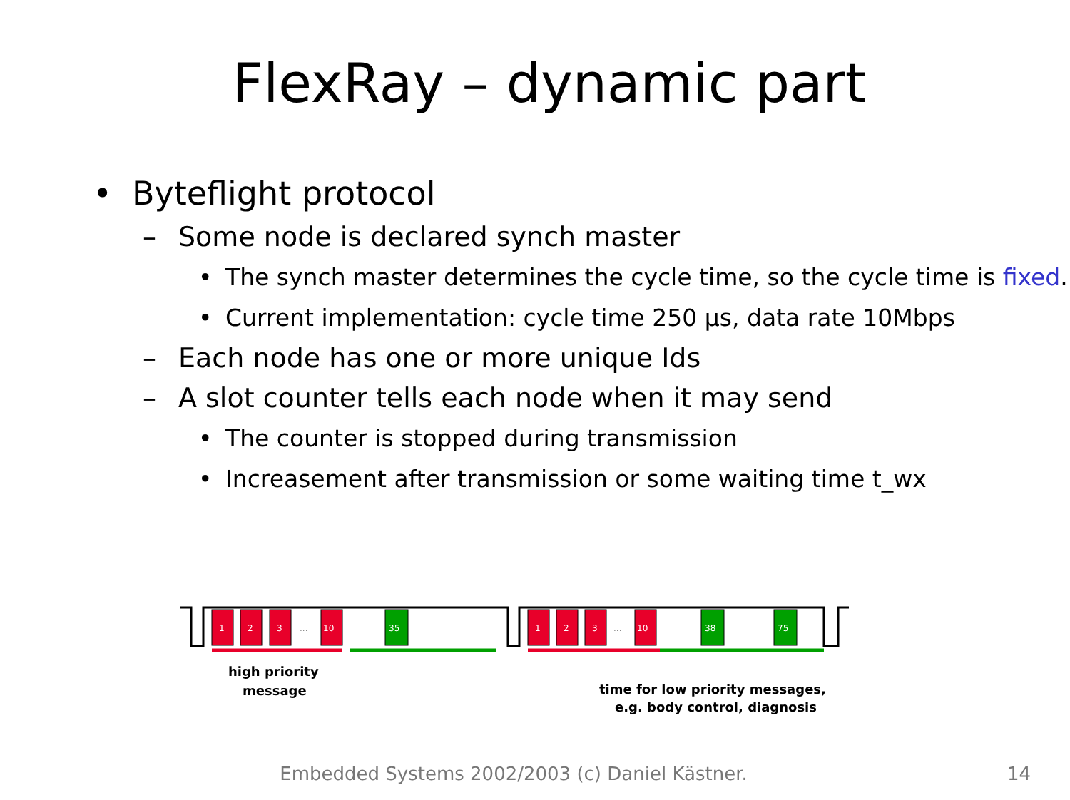FlexRay – dynamic part
• Byteflight protocol
– Some node is declared synch master
• The synch master determines the cycle time, so the cycle time is fixed.
• Current implementation: cycle time 250 µs, data rate 10Mbps
– Each node has one or more unique Ids
– A slot counter tells each node when it may send
• The counter is stopped during transmission
• Increasement after transmission or some waiting time t_wx
1
2
3
...
10
35
1
2
3
...
10
38
75
high priority
message
time for low priority messages,
e.g. body control, diagnosis
Embedded Systems 2002/2003 (c) Daniel Kästner.
14